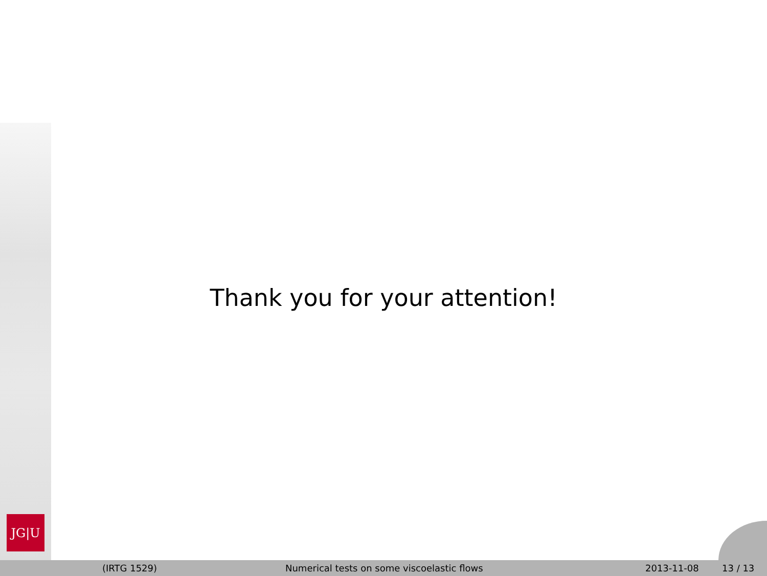JG|U
Thank you for your attention!
(IRTG 1529) Numerical tests on some viscoelastic flows 2013-11-08 13 / 13